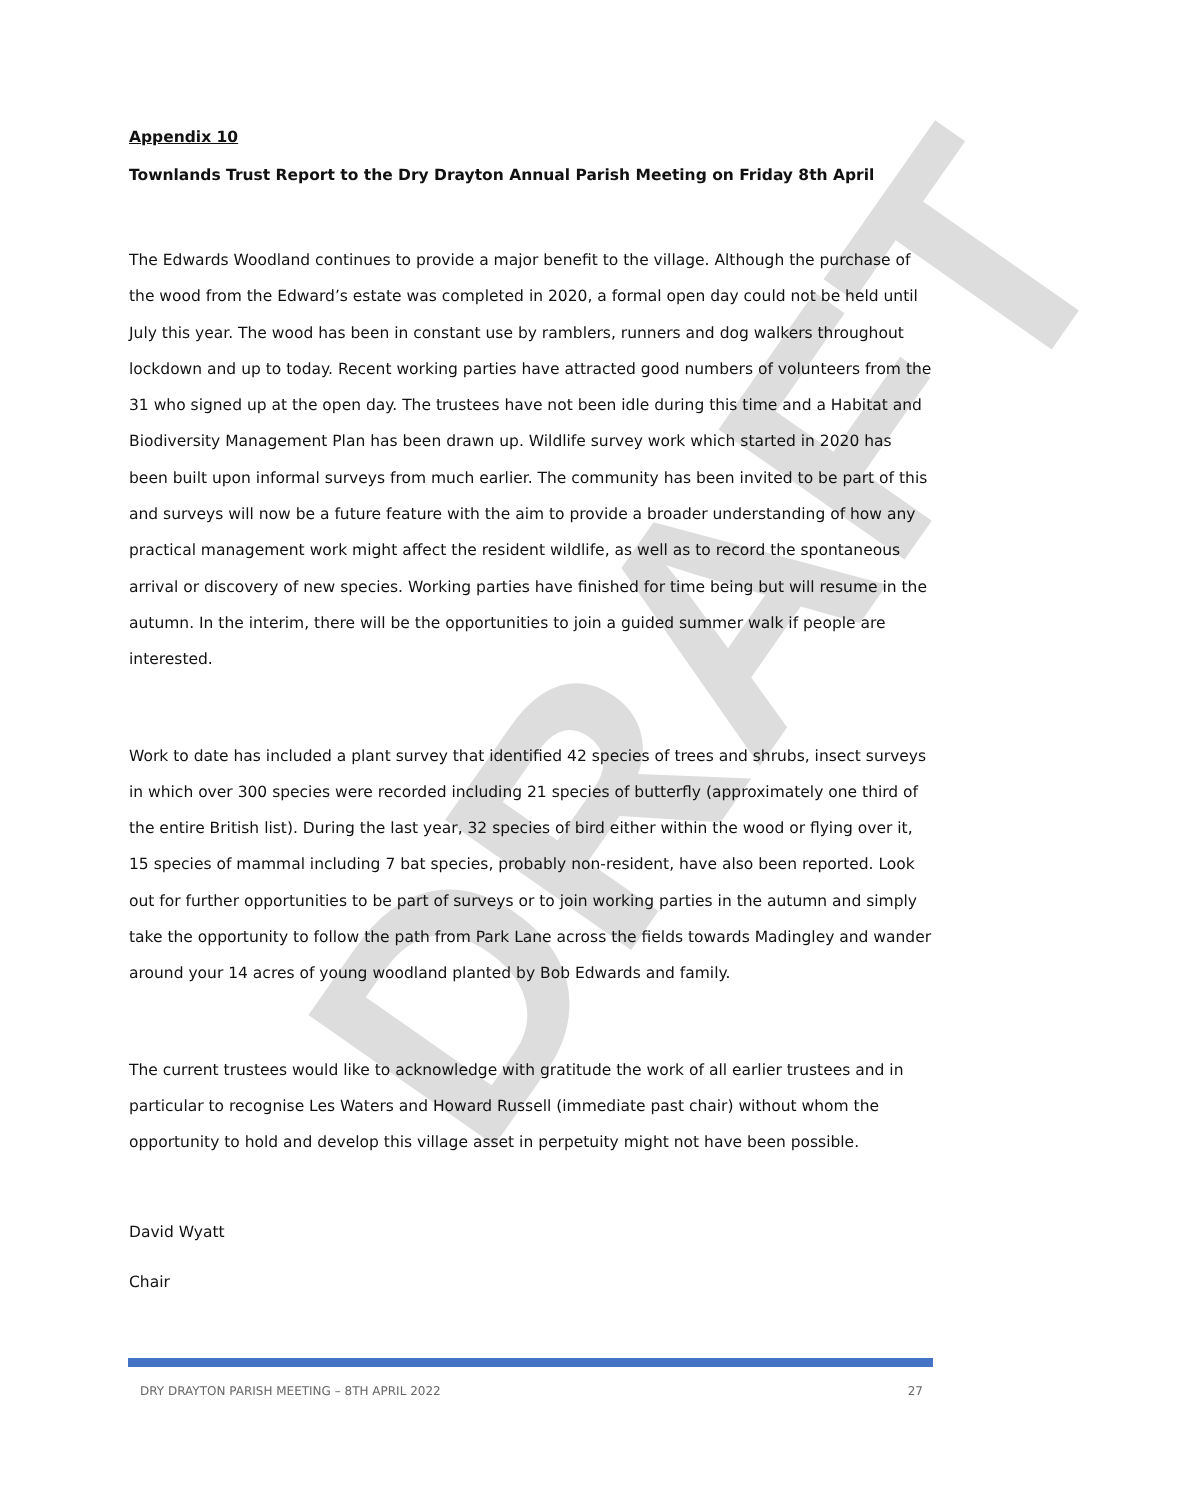DRAFT
Appendix 10
Townlands Trust Report to the Dry Drayton Annual Parish Meeting on Friday 8th April
The Edwards Woodland continues to provide a major benefit to the village. Although the purchase of the wood from the Edward’s estate was completed in 2020, a formal open day could not be held until July this year. The wood has been in constant use by ramblers, runners and dog walkers throughout lockdown and up to today. Recent working parties have attracted good numbers of volunteers from the 31 who signed up at the open day. The trustees have not been idle during this time and a Habitat and Biodiversity Management Plan has been drawn up. Wildlife survey work which started in 2020 has been built upon informal surveys from much earlier. The community has been invited to be part of this and surveys will now be a future feature with the aim to provide a broader understanding of how any practical management work might affect the resident wildlife, as well as to record the spontaneous arrival or discovery of new species. Working parties have finished for time being but will resume in the autumn. In the interim, there will be the opportunities to join a guided summer walk if people are interested.
Work to date has included a plant survey that identified 42 species of trees and shrubs, insect surveys in which over 300 species were recorded including 21 species of butterfly (approximately one third of the entire British list). During the last year, 32 species of bird either within the wood or flying over it, 15 species of mammal including 7 bat species, probably non-resident, have also been reported. Look out for further opportunities to be part of surveys or to join working parties in the autumn and simply take the opportunity to follow the path from Park Lane across the fields towards Madingley and wander around your 14 acres of young woodland planted by Bob Edwards and family.
The current trustees would like to acknowledge with gratitude the work of all earlier trustees and in particular to recognise Les Waters and Howard Russell (immediate past chair) without whom the opportunity to hold and develop this village asset in perpetuity might not have been possible.
David Wyatt
Chair
DRY DRAYTON PARISH MEETING – 8TH APRIL 2022 27